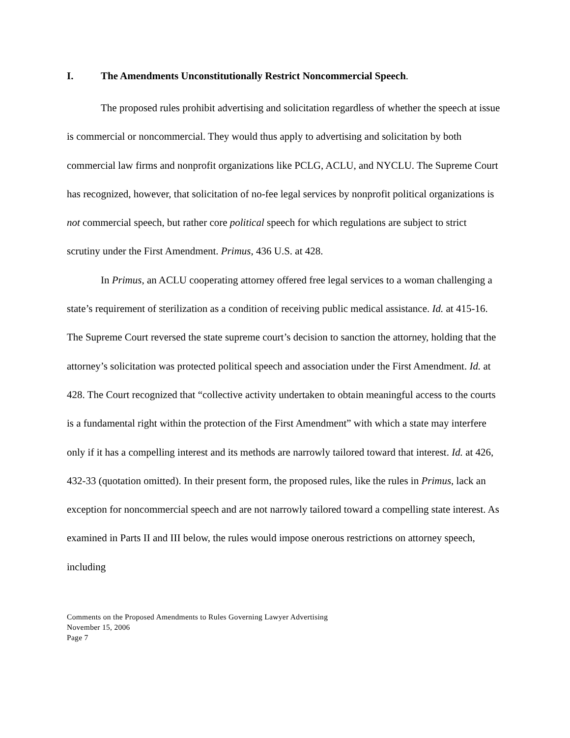I. The Amendments Unconstitutionally Restrict Noncommercial Speech.
The proposed rules prohibit advertising and solicitation regardless of whether the speech at issue is commercial or noncommercial. They would thus apply to advertising and solicitation by both commercial law firms and nonprofit organizations like PCLG, ACLU, and NYCLU. The Supreme Court has recognized, however, that solicitation of no-fee legal services by nonprofit political organizations is not commercial speech, but rather core political speech for which regulations are subject to strict scrutiny under the First Amendment. Primus, 436 U.S. at 428.
In Primus, an ACLU cooperating attorney offered free legal services to a woman challenging a state’s requirement of sterilization as a condition of receiving public medical assistance. Id. at 415-16. The Supreme Court reversed the state supreme court’s decision to sanction the attorney, holding that the attorney’s solicitation was protected political speech and association under the First Amendment. Id. at 428. The Court recognized that “collective activity undertaken to obtain meaningful access to the courts is a fundamental right within the protection of the First Amendment” with which a state may interfere only if it has a compelling interest and its methods are narrowly tailored toward that interest. Id. at 426, 432-33 (quotation omitted). In their present form, the proposed rules, like the rules in Primus, lack an exception for noncommercial speech and are not narrowly tailored toward a compelling state interest. As examined in Parts II and III below, the rules would impose onerous restrictions on attorney speech, including
Comments on the Proposed Amendments to Rules Governing Lawyer Advertising
November 15, 2006
Page 7